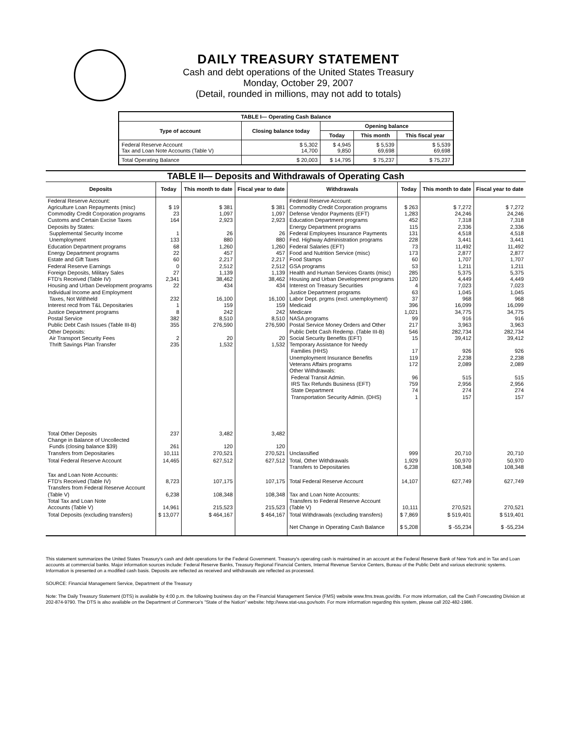DAILY TREASURY STATEMENT
Cash and debt operations of the United States Treasury
Monday, October 29, 2007
(Detail, rounded in millions, may not add to totals)
| TABLE I— Operating Cash Balance | | | | |
| Type of account | Closing balance today | Opening balance | | |
| | | Today | This month | This fiscal year |
| Federal Reserve Account Tax and Loan Note Accounts (Table V) | $ 5,302 14,700 | $ 4,945 9,850 | $ 5,539 69,698 | $ 5,539 69,698 |
| Total Operating Balance | $ 20,003 | $ 14,795 | $ 75,237 | $ 75,237 |
| TABLE II— Deposits and Withdrawals of Operating Cash | | | | | | | |
| Deposits | Today | This month to date | Fiscal year to date | Withdrawals | Today | This month to date | Fiscal year to date |
| Federal Reserve Account: Agriculture Loan Repayments (misc) Commodity Credit Corporation programs Customs and Certain Excise Taxes Deposits by States: Supplemental Security Income Unemployment Education Department programs Energy Department programs Estate and Gift Taxes Federal Reserve Earnings Foreign Deposits, Military Sales FTD's Received (Table IV) Housing and Urban Development programs Individual Income and Employment Taxes, Not Withheld Interest recd from T&L Depositaries Justice Department programs Postal Service Public Debt Cash Issues (Table III-B) Other Deposits: Air Transport Security Fees Thrift Savings Plan Transfer | $ 19 23 164 1 133 68 22 60 0 27 2,341 22 232 1 8 382 355 2 235 | $ 381 1,097 2,923 26 880 1,260 457 2,217 2,512 1,139 38,462 434 16,100 159 242 8,510 276,590 20 1,532 | $ 381 1,097 2,923 26 880 1,260 457 2,217 2,512 1,139 38,462 434 16,100 159 242 8,510 276,590 20 1,532 | Federal Reserve Account: Commodity Credit Corporation programs Defense Vendor Payments (EFT) Education Department programs Energy Department programs Federal Employees Insurance Payments Fed. Highway Administration programs Federal Salaries (EFT) Food and Nutrition Service (misc) Food Stamps GSA programs Health and Human Services Grants (misc) Housing and Urban Development programs Interest on Treasury Securities Justice Department programs Labor Dept. prgms (excl. unemployment) Medicaid Medicare NASA programs Postal Service Money Orders and Other Public Debt Cash Redemp. (Table III-B) Social Security Benefits (EFT) Temporary Assistance for Needy Families (HHS) Unemployment Insurance Benefits Veterans Affairs programs Other Withdrawals: Federal Transit Admin. IRS Tax Refunds Business (EFT) State Department Transportation Security Admin. (DHS) | $ 263 1,283 452 115 131 228 73 173 60 53 285 120 4 63 37 396 1,021 99 217 546 15 17 119 172 96 759 74 1 | $ 7,272 24,246 7,318 2,336 4,518 3,441 11,492 2,877 1,707 1,211 5,375 4,449 7,023 1,045 968 16,099 34,775 916 3,963 282,734 39,412 926 2,238 2,089 515 2,956 274 157 | $ 7,272 24,246 7,318 2,336 4,518 3,441 11,492 2,877 1,707 1,211 5,375 4,449 7,023 1,045 968 16,099 34,775 916 3,963 282,734 39,412 926 2,238 2,089 515 2,956 274 157 |
| Total Other Deposits Change in Balance of Uncollected Funds (closing balance $39) Transfers from Depositaries | 237 261 10,111 | 3,482 120 270,521 | 3,482 120 270,521 | Unclassified | 999 | 20,710 | 20,710 |
| Total Federal Reserve Account | 14,465 | 627,512 | 627,512 | Total, Other Withdrawals Transfers to Depositaries | 1,929 6,238 | 50,970 108,348 | 50,970 108,348 |
| Tax and Loan Note Accounts: FTD's Received (Table IV) Transfers from Federal Reserve Account (Table V) Total Tax and Loan Note Accounts (Table V) | 8,723 6,238 14,961 | 107,175 108,348 215,523 | 107,175 108,348 215,523 | Total Federal Reserve Account Tax and Loan Note Accounts: Transfers to Federal Reserve Account (Table V) | 14,107 10,111 | 627,749 270,521 | 627,749 270,521 |
| Total Deposits (excluding transfers) | $ 13,077 | $ 464,167 | $ 464,167 | Total Withdrawals (excluding transfers) | $ 7,869 | $ 519,401 | $ 519,401 |
| | | | | Net Change in Operating Cash Balance | $ 5,208 | $ -55,234 | $ -55,234 |
This statement summarizes the United States Treasury's cash and debt operations for the Federal Government. Treasury's operating cash is maintained in an account at the Federal Reserve Bank of New York and in Tax and Loan accounts at commercial banks. Major information sources include: Federal Reserve Banks, Treasury Regional Financial Centers, Internal Revenue Service Centers, Bureau of the Public Debt and various electronic systems. Information is presented on a modified cash basis. Deposits are reflected as received and withdrawals are reflected as processed.
SOURCE: Financial Management Service, Department of the Treasury
Note: The Daily Treasury Statement (DTS) is available by 4:00 p.m. the following business day on the Financial Management Service (FMS) website www.fms.treas.gov/dts. For more information, call the Cash Forecasting Division at 202-874-9790. The DTS is also available on the Department of Commerce's "State of the Nation" website: http://www.stat-usa.gov/sotn. For more information regarding this system, please call 202-482-1986.